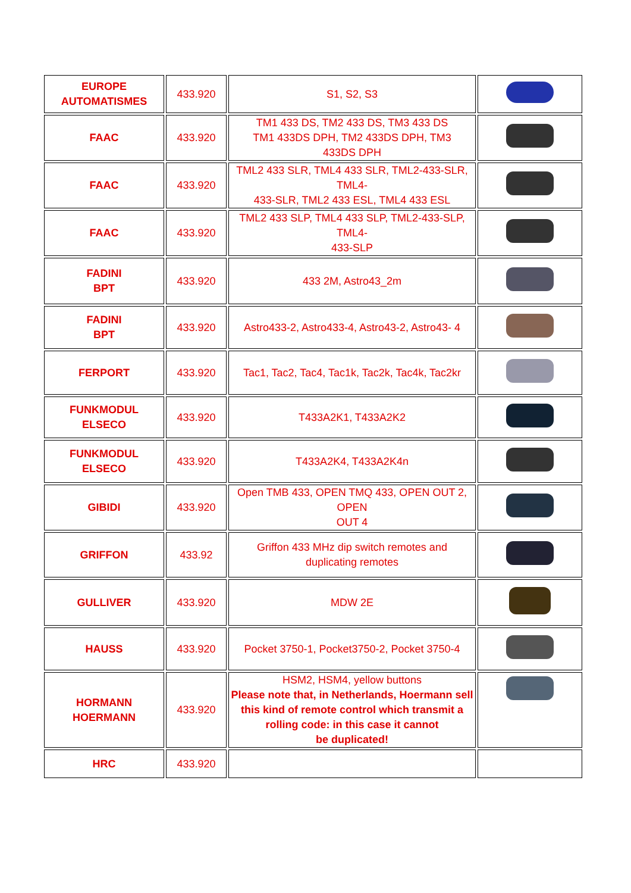| EUROPE AUTOMATISMES | 433.920 | S1, S2, S3 | |
| FAAC | 433.920 | TM1 433 DS, TM2 433 DS, TM3 433 DS TM1 433DS DPH, TM2 433DS DPH, TM3 433DS DPH | |
| FAAC | 433.920 | TML2 433 SLR, TML4 433 SLR, TML2-433-SLR, TML4- 433-SLR, TML2 433 ESL, TML4 433 ESL | |
| FAAC | 433.920 | TML2 433 SLP, TML4 433 SLP, TML2-433-SLP, TML4- 433-SLP | |
| FADINI BPT | 433.920 | 433 2M, Astro43_2m | |
| FADINI BPT | 433.920 | Astro433-2, Astro433-4, Astro43-2, Astro43- 4 | |
| FERPORT | 433.920 | Tac1, Tac2, Tac4, Tac1k, Tac2k, Tac4k, Tac2kr | |
| FUNKMODUL ELSECO | 433.920 | T433A2K1, T433A2K2 | |
| FUNKMODUL ELSECO | 433.920 | T433A2K4, T433A2K4n | |
| GIBIDI | 433.920 | Open TMB 433, OPEN TMQ 433, OPEN OUT 2, OPEN OUT 4 | |
| GRIFFON | 433.92 | Griffon 433 MHz dip switch remotes and duplicating remotes | |
| GULLIVER | 433.920 | MDW 2E | |
| HAUSS | 433.920 | Pocket 3750-1, Pocket3750-2, Pocket 3750-4 | |
| HORMANN HOERMANN | 433.920 | HSM2, HSM4, yellow buttons Please note that, in Netherlands, Hoermann sell this kind of remote control which transmit a rolling code: in this case it cannot be duplicated! | |
| HRC | 433.920 | | |